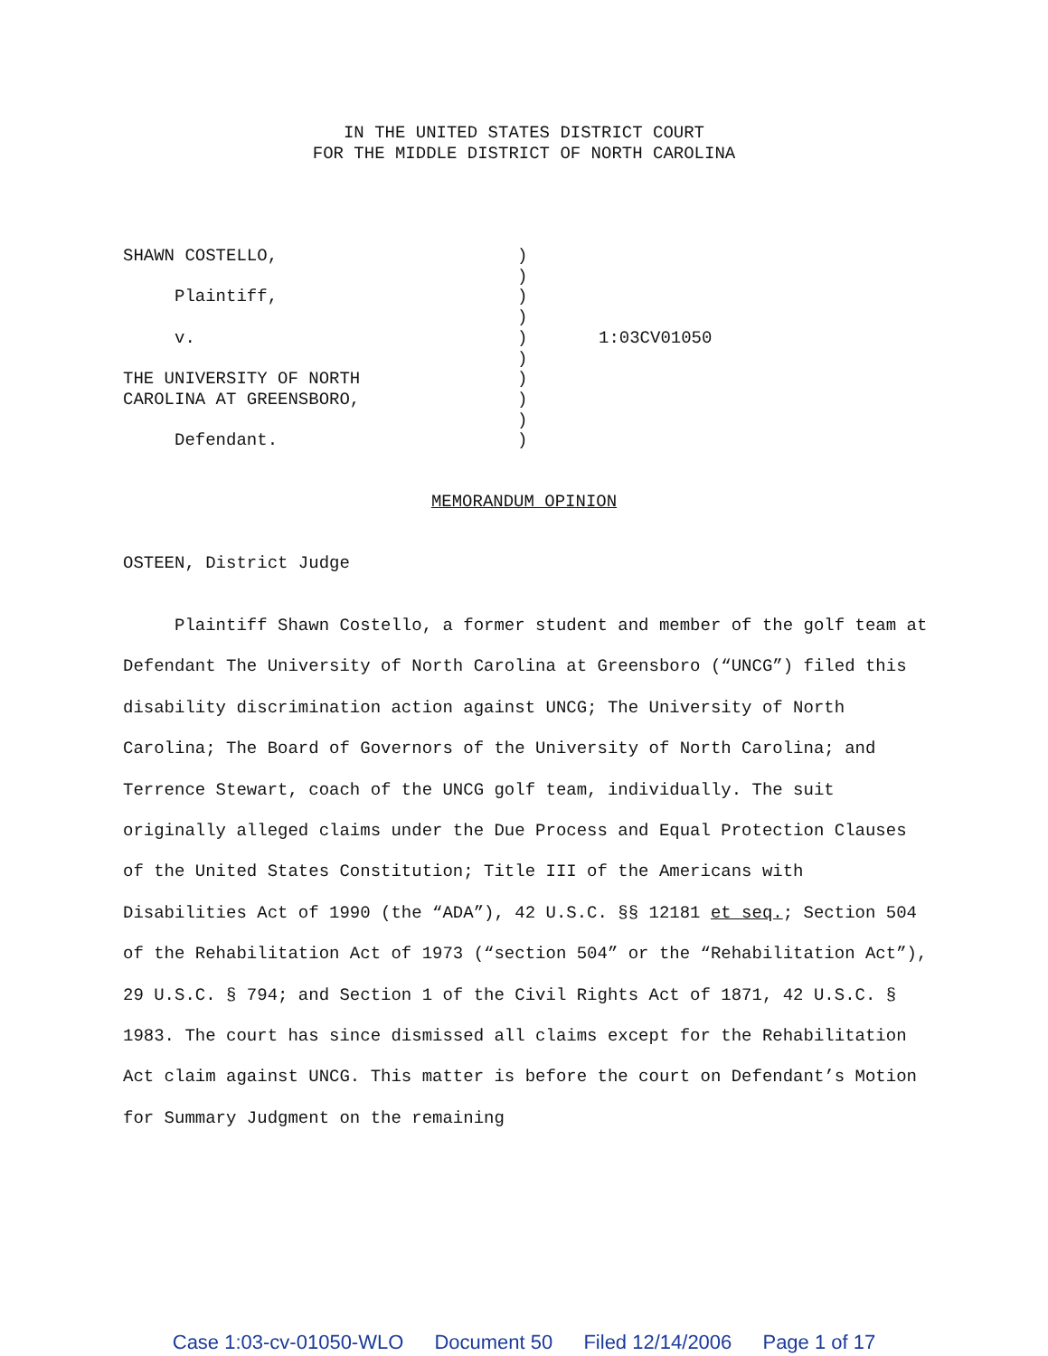IN THE UNITED STATES DISTRICT COURT
FOR THE MIDDLE DISTRICT OF NORTH CAROLINA
| SHAWN COSTELLO, | ) | |
| | ) | |
| Plaintiff, | ) | |
| | ) | |
| v. | ) | 1:03CV01050 |
| | ) | |
| THE UNIVERSITY OF NORTH | ) | |
| CAROLINA AT GREENSBORO, | ) | |
| | ) | |
| Defendant. | ) | |
MEMORANDUM OPINION
OSTEEN, District Judge
Plaintiff Shawn Costello, a former student and member of the golf team at Defendant The University of North Carolina at Greensboro (“UNCG”) filed this disability discrimination action against UNCG; The University of North Carolina; The Board of Governors of the University of North Carolina; and Terrence Stewart, coach of the UNCG golf team, individually. The suit originally alleged claims under the Due Process and Equal Protection Clauses of the United States Constitution; Title III of the Americans with Disabilities Act of 1990 (the “ADA”), 42 U.S.C. §§ 12181 et seq.; Section 504 of the Rehabilitation Act of 1973 (“section 504” or the “Rehabilitation Act”), 29 U.S.C. § 794; and Section 1 of the Civil Rights Act of 1871, 42 U.S.C. § 1983. The court has since dismissed all claims except for the Rehabilitation Act claim against UNCG. This matter is before the court on Defendant’s Motion for Summary Judgment on the remaining
Case 1:03-cv-01050-WLO Document 50 Filed 12/14/2006 Page 1 of 17